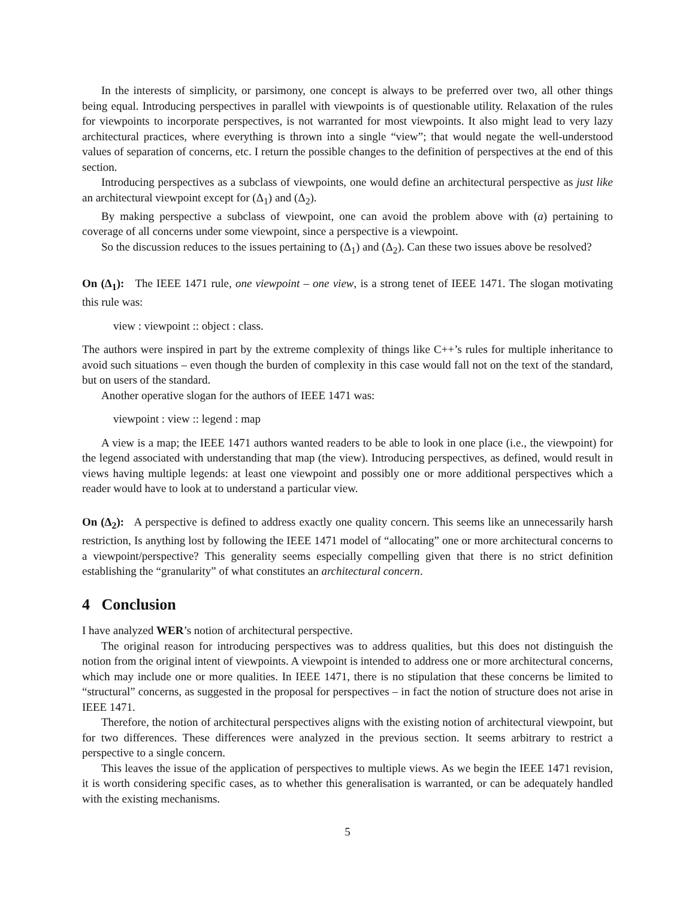In the interests of simplicity, or parsimony, one concept is always to be preferred over two, all other things being equal. Introducing perspectives in parallel with viewpoints is of questionable utility. Relaxation of the rules for viewpoints to incorporate perspectives, is not warranted for most viewpoints. It also might lead to very lazy architectural practices, where everything is thrown into a single “view”; that would negate the well-understood values of separation of concerns, etc. I return the possible changes to the definition of perspectives at the end of this section.
Introducing perspectives as a subclass of viewpoints, one would define an architectural perspective as just like an architectural viewpoint except for (Δ<sub>1</sub>) and (Δ<sub>2</sub>).
By making perspective a subclass of viewpoint, one can avoid the problem above with (a) pertaining to coverage of all concerns under some viewpoint, since a perspective is a viewpoint.
So the discussion reduces to the issues pertaining to (Δ<sub>1</sub>) and (Δ<sub>2</sub>). Can these two issues above be resolved?
On (Δ<sub>1</sub>): The IEEE 1471 rule, one viewpoint – one view, is a strong tenet of IEEE 1471. The slogan motivating this rule was:
view : viewpoint :: object : class.
The authors were inspired in part by the extreme complexity of things like C++’s rules for multiple inheritance to avoid such situations – even though the burden of complexity in this case would fall not on the text of the standard, but on users of the standard.
Another operative slogan for the authors of IEEE 1471 was:
viewpoint : view :: legend : map
A view is a map; the IEEE 1471 authors wanted readers to be able to look in one place (i.e., the viewpoint) for the legend associated with understanding that map (the view). Introducing perspectives, as defined, would result in views having multiple legends: at least one viewpoint and possibly one or more additional perspectives which a reader would have to look at to understand a particular view.
On (Δ<sub>2</sub>): A perspective is defined to address exactly one quality concern. This seems like an unnecessarily harsh restriction, Is anything lost by following the IEEE 1471 model of “allocating” one or more architectural concerns to a viewpoint/perspective? This generality seems especially compelling given that there is no strict definition establishing the “granularity” of what constitutes an architectural concern.
4 Conclusion
I have analyzed WER’s notion of architectural perspective.
The original reason for introducing perspectives was to address qualities, but this does not distinguish the notion from the original intent of viewpoints. A viewpoint is intended to address one or more architectural concerns, which may include one or more qualities. In IEEE 1471, there is no stipulation that these concerns be limited to “structural” concerns, as suggested in the proposal for perspectives – in fact the notion of structure does not arise in IEEE 1471.
Therefore, the notion of architectural perspectives aligns with the existing notion of architectural viewpoint, but for two differences. These differences were analyzed in the previous section. It seems arbitrary to restrict a perspective to a single concern.
This leaves the issue of the application of perspectives to multiple views. As we begin the IEEE 1471 revision, it is worth considering specific cases, as to whether this generalisation is warranted, or can be adequately handled with the existing mechanisms.
5